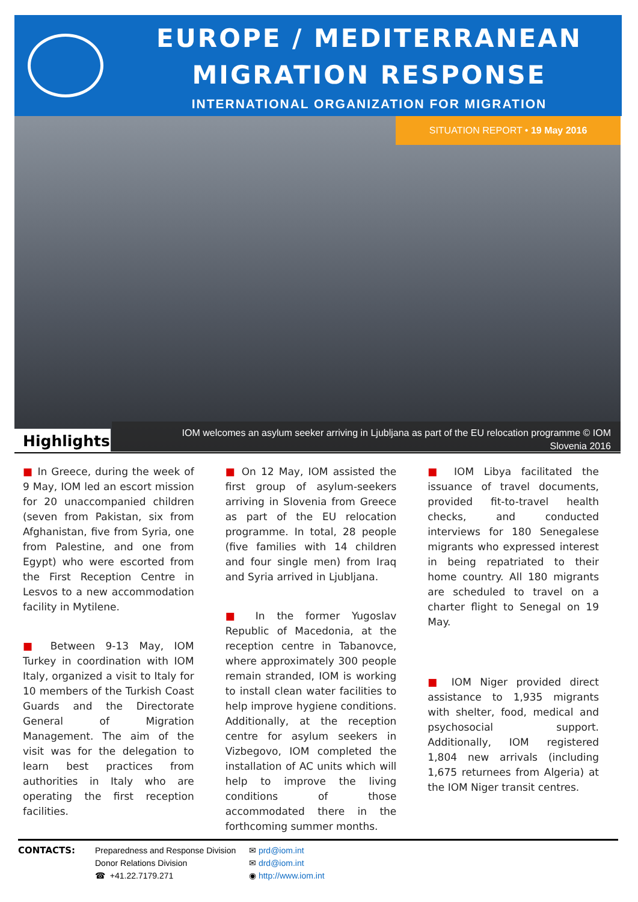EUROPE / MEDITERRANEAN
MIGRATION RESPONSE
INTERNATIONAL ORGANIZATION FOR MIGRATION
SITUATION REPORT • 19 May 2016
IOM welcomes an asylum seeker arriving in Ljubljana as part of the EU relocation programme © IOM
Slovenia 2016
Highlights
■ In Greece, during the week of 9 May, IOM led an escort mission for 20 unaccompanied children (seven from Pakistan, six from Afghanistan, five from Syria, one from Palestine, and one from Egypt) who were escorted from the First Reception Centre in Lesvos to a new accommodation facility in Mytilene.
■ Between 9-13 May, IOM Turkey in coordination with IOM Italy, organized a visit to Italy for 10 members of the Turkish Coast Guards and the Directorate General of Migration Management. The aim of the visit was for the delegation to learn best practices from authorities in Italy who are operating the first reception facilities.
■ On 12 May, IOM assisted the first group of asylum-seekers arriving in Slovenia from Greece as part of the EU relocation programme. In total, 28 people (five families with 14 children and four single men) from Iraq and Syria arrived in Ljubljana.
■ In the former Yugoslav Republic of Macedonia, at the reception centre in Tabanovce, where approximately 300 people remain stranded, IOM is working to install clean water facilities to help improve hygiene conditions. Additionally, at the reception centre for asylum seekers in Vizbegovo, IOM completed the installation of AC units which will help to improve the living conditions of those accommodated there in the forthcoming summer months.
■ IOM Libya facilitated the issuance of travel documents, provided fit-to-travel health checks, and conducted interviews for 180 Senegalese migrants who expressed interest in being repatriated to their home country. All 180 migrants are scheduled to travel on a charter flight to Senegal on 19 May.
■ IOM Niger provided direct assistance to 1,935 migrants with shelter, food, medical and psychosocial support. Additionally, IOM registered 1,804 new arrivals (including 1,675 returnees from Algeria) at the IOM Niger transit centres.
CONTACTS: Preparedness and Response Division
Donor Relations Division
☎ +41.22.7179.271
✉ prd@iom.int
✉ drd@iom.int
◉ http://www.iom.int